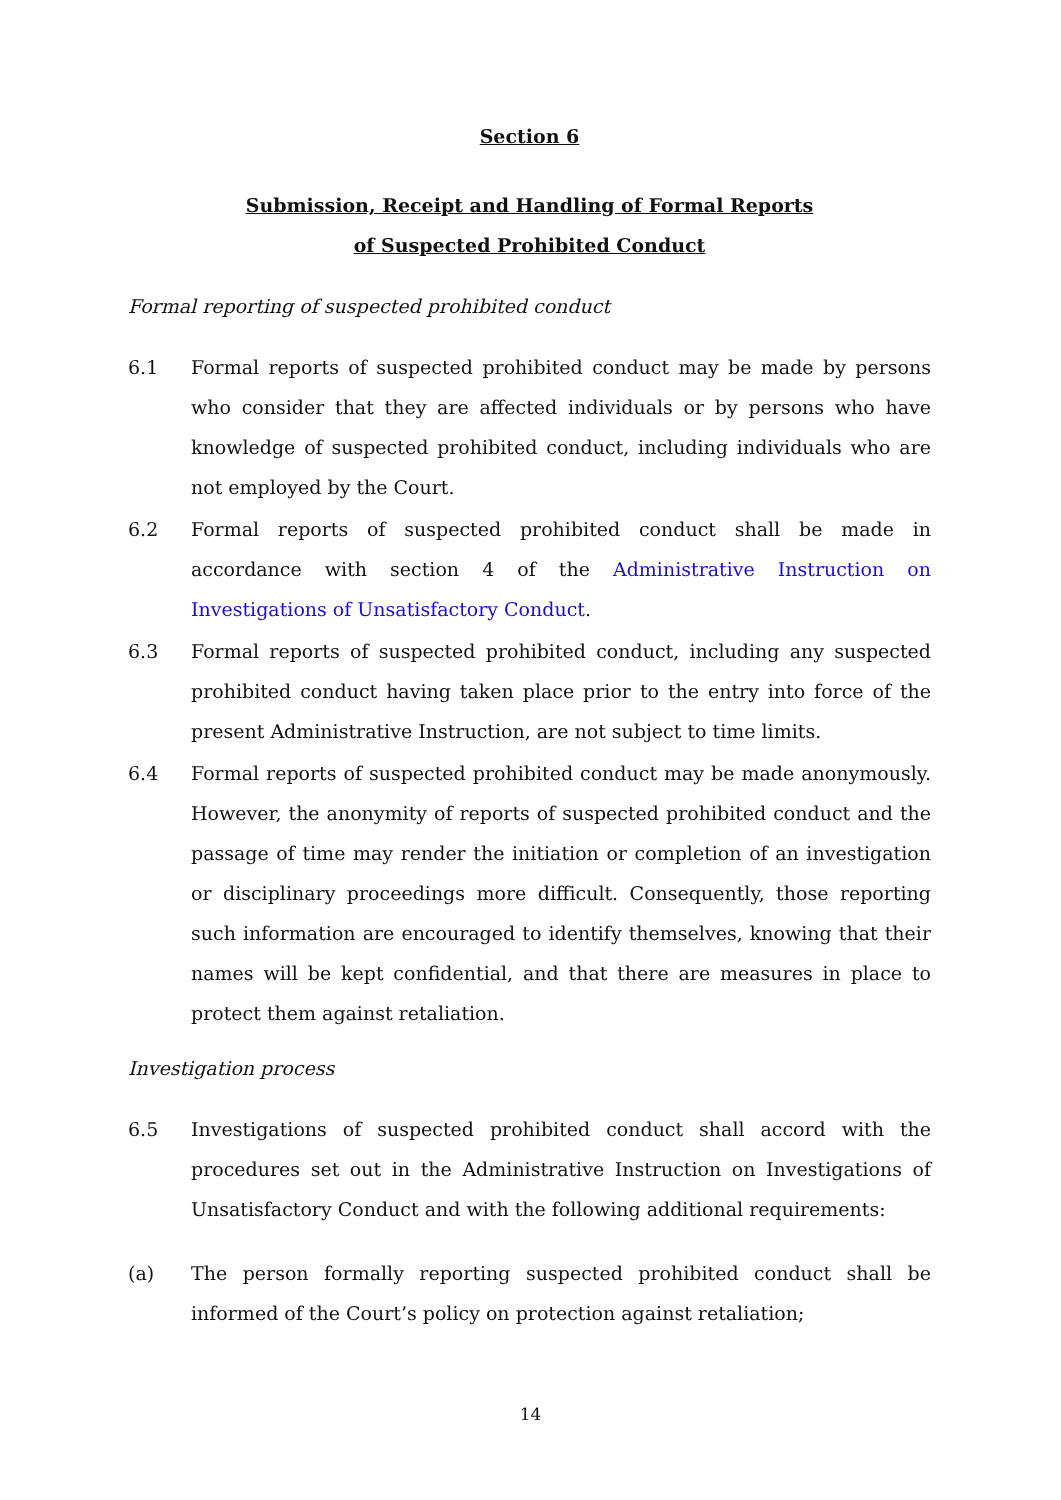Section 6
Submission, Receipt and Handling of Formal Reports
of Suspected Prohibited Conduct
Formal reporting of suspected prohibited conduct
6.1 Formal reports of suspected prohibited conduct may be made by persons who consider that they are affected individuals or by persons who have knowledge of suspected prohibited conduct, including individuals who are not employed by the Court.
6.2 Formal reports of suspected prohibited conduct shall be made in accordance with section 4 of the Administrative Instruction on Investigations of Unsatisfactory Conduct.
6.3 Formal reports of suspected prohibited conduct, including any suspected prohibited conduct having taken place prior to the entry into force of the present Administrative Instruction, are not subject to time limits.
6.4 Formal reports of suspected prohibited conduct may be made anonymously. However, the anonymity of reports of suspected prohibited conduct and the passage of time may render the initiation or completion of an investigation or disciplinary proceedings more difficult. Consequently, those reporting such information are encouraged to identify themselves, knowing that their names will be kept confidential, and that there are measures in place to protect them against retaliation.
Investigation process
6.5 Investigations of suspected prohibited conduct shall accord with the procedures set out in the Administrative Instruction on Investigations of Unsatisfactory Conduct and with the following additional requirements:
(a) The person formally reporting suspected prohibited conduct shall be informed of the Court’s policy on protection against retaliation;
14